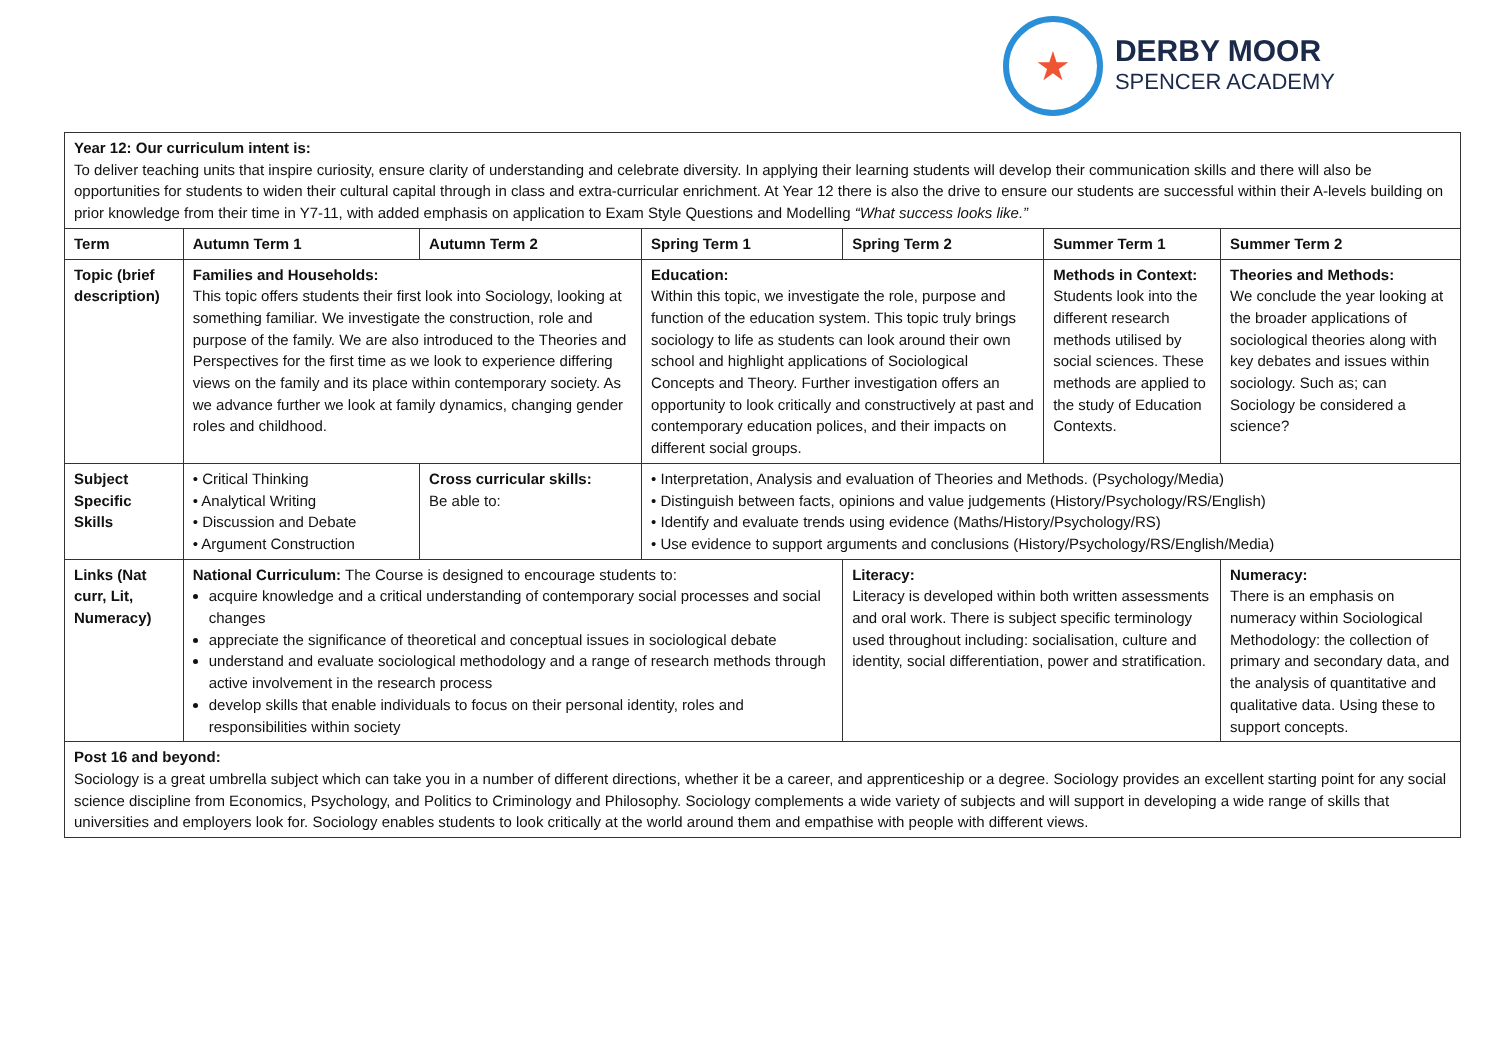★
DERBY MOOR
SPENCER ACADEMY
| Year 12: Our curriculum intent is: To deliver teaching units that inspire curiosity, ensure clarity of understanding and celebrate diversity. In applying their learning students will develop their communication skills and there will also be opportunities for students to widen their cultural capital through in class and extra-curricular enrichment. At Year 12 there is also the drive to ensure our students are successful within their A-levels building on prior knowledge from their time in Y7-11, with added emphasis on application to Exam Style Questions and Modelling “What success looks like.” | | | | | | | |
| Term | Autumn Term 1 | Autumn Term 2 | | Spring Term 1 | Spring Term 2 | Summer Term 1 | Summer Term 2 |
| Topic (brief description) | Families and Households: This topic offers students their first look into Sociology, looking at something familiar. We investigate the construction, role and purpose of the family. We are also introduced to the Theories and Perspectives for the first time as we look to experience differing views on the family and its place within contemporary society. As we advance further we look at family dynamics, changing gender roles and childhood. | | | Education: Within this topic, we investigate the role, purpose and function of the education system. This topic truly brings sociology to life as students can look around their own school and highlight applications of Sociological Concepts and Theory. Further investigation offers an opportunity to look critically and constructively at past and contemporary education polices, and their impacts on different social groups. | | Methods in Context: Students look into the different research methods utilised by social sciences. These methods are applied to the study of Education Contexts. | Theories and Methods: We conclude the year looking at the broader applications of sociological theories along with key debates and issues within sociology. Such as; can Sociology be considered a science? |
| Subject Specific Skills | • Critical Thinking • Analytical Writing • Discussion and Debate • Argument Construction | | Cross curricular skills: Be able to: | • Interpretation, Analysis and evaluation of Theories and Methods. (Psychology/Media) • Distinguish between facts, opinions and value judgements (History/Psychology/RS/English) • Identify and evaluate trends using evidence (Maths/History/Psychology/RS) • Use evidence to support arguments and conclusions (History/Psychology/RS/English/Media) | | | |
| Links (Nat curr, Lit, Numeracy) | National Curriculum: The Course is designed to encourage students to: acquire knowledge and a critical understanding of contemporary social processes and social changes appreciate the significance of theoretical and conceptual issues in sociological debate understand and evaluate sociological methodology and a range of research methods through active involvement in the research process develop skills that enable individuals to focus on their personal identity, roles and responsibilities within society | | | | Literacy: Literacy is developed within both written assessments and oral work. There is subject specific terminology used throughout including: socialisation, culture and identity, social differentiation, power and stratification. | | Numeracy: There is an emphasis on numeracy within Sociological Methodology: the collection of primary and secondary data, and the analysis of quantitative and qualitative data. Using these to support concepts. |
| Post 16 and beyond: Sociology is a great umbrella subject which can take you in a number of different directions, whether it be a career, and apprenticeship or a degree. Sociology provides an excellent starting point for any social science discipline from Economics, Psychology, and Politics to Criminology and Philosophy. Sociology complements a wide variety of subjects and will support in developing a wide range of skills that universities and employers look for. Sociology enables students to look critically at the world around them and empathise with people with different views. | | | | | | | |